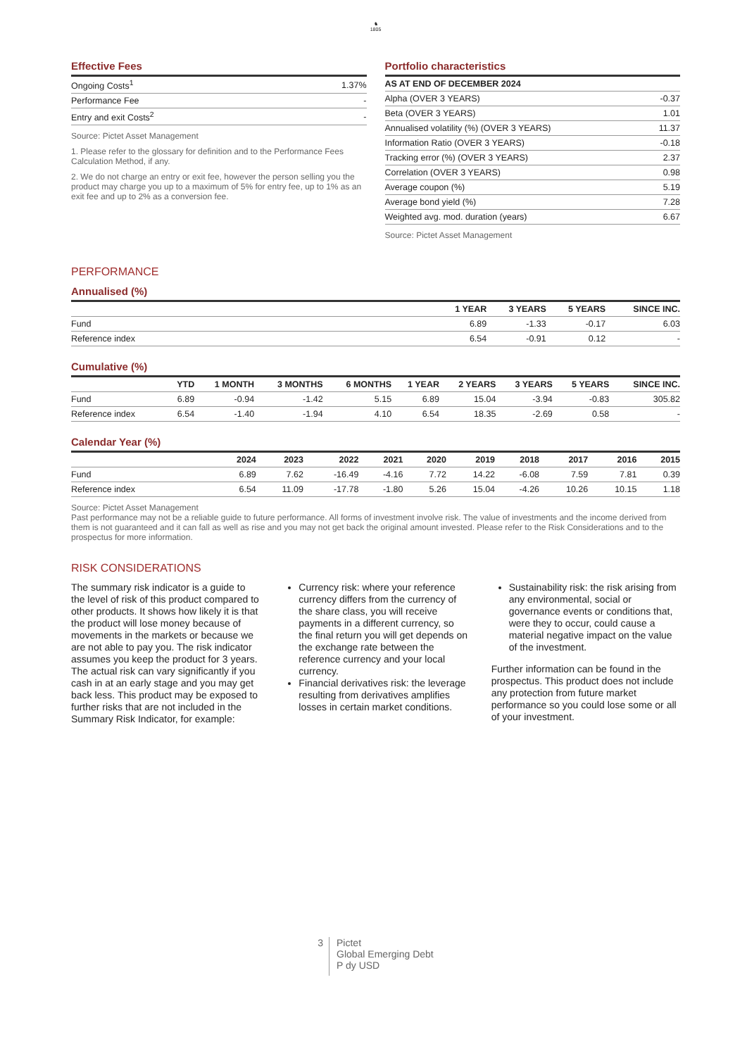♞
1805
Effective Fees
| Ongoing Costs<sup>1</sup> | 1.37% |
| Performance Fee | - |
| Entry and exit Costs<sup>2</sup> | - |
Source: Pictet Asset Management
1. Please refer to the glossary for definition and to the Performance Fees Calculation Method, if any.
2. We do not charge an entry or exit fee, however the person selling you the product may charge you up to a maximum of 5% for entry fee, up to 1% as an exit fee and up to 2% as a conversion fee.
Portfolio characteristics
| AS AT END OF DECEMBER 2024 | |
| --- | --- |
| Alpha (OVER 3 YEARS) | -0.37 |
| Beta (OVER 3 YEARS) | 1.01 |
| Annualised volatility (%) (OVER 3 YEARS) | 11.37 |
| Information Ratio (OVER 3 YEARS) | -0.18 |
| Tracking error (%) (OVER 3 YEARS) | 2.37 |
| Correlation (OVER 3 YEARS) | 0.98 |
| Average coupon (%) | 5.19 |
| Average bond yield (%) | 7.28 |
| Weighted avg. mod. duration (years) | 6.67 |
Source: Pictet Asset Management
PERFORMANCE
Annualised (%)
| | 1 YEAR | 3 YEARS | 5 YEARS | SINCE INC. |
| --- | --- | --- | --- | --- |
| Fund | 6.89 | -1.33 | -0.17 | 6.03 |
| Reference index | 6.54 | -0.91 | 0.12 | - |
Cumulative (%)
| | YTD | 1 MONTH | 3 MONTHS | 6 MONTHS | 1 YEAR | 2 YEARS | 3 YEARS | 5 YEARS | SINCE INC. |
| --- | --- | --- | --- | --- | --- | --- | --- | --- | --- |
| Fund | 6.89 | -0.94 | -1.42 | 5.15 | 6.89 | 15.04 | -3.94 | -0.83 | 305.82 |
| Reference index | 6.54 | -1.40 | -1.94 | 4.10 | 6.54 | 18.35 | -2.69 | 0.58 | - |
Calendar Year (%)
| | 2024 | 2023 | 2022 | 2021 | 2020 | 2019 | 2018 | 2017 | 2016 | 2015 |
| --- | --- | --- | --- | --- | --- | --- | --- | --- | --- | --- |
| Fund | 6.89 | 7.62 | -16.49 | -4.16 | 7.72 | 14.22 | -6.08 | 7.59 | 7.81 | 0.39 |
| Reference index | 6.54 | 11.09 | -17.78 | -1.80 | 5.26 | 15.04 | -4.26 | 10.26 | 10.15 | 1.18 |
Source: Pictet Asset Management
Past performance may not be a reliable guide to future performance. All forms of investment involve risk. The value of investments and the income derived from them is not guaranteed and it can fall as well as rise and you may not get back the original amount invested. Please refer to the Risk Considerations and to the prospectus for more information.
RISK CONSIDERATIONS
The summary risk indicator is a guide to the level of risk of this product compared to other products. It shows how likely it is that the product will lose money because of movements in the markets or because we are not able to pay you. The risk indicator assumes you keep the product for 3 years. The actual risk can vary significantly if you cash in at an early stage and you may get back less. This product may be exposed to further risks that are not included in the Summary Risk Indicator, for example:
Currency risk: where your reference currency differs from the currency of the share class, you will receive payments in a different currency, so the final return you will get depends on the exchange rate between the reference currency and your local currency.
Financial derivatives risk: the leverage resulting from derivatives amplifies losses in certain market conditions.
Sustainability risk: the risk arising from any environmental, social or governance events or conditions that, were they to occur, could cause a material negative impact on the value of the investment.
Further information can be found in the prospectus. This product does not include any protection from future market performance so you could lose some or all of your investment.
3
Pictet
Global Emerging Debt
P dy USD